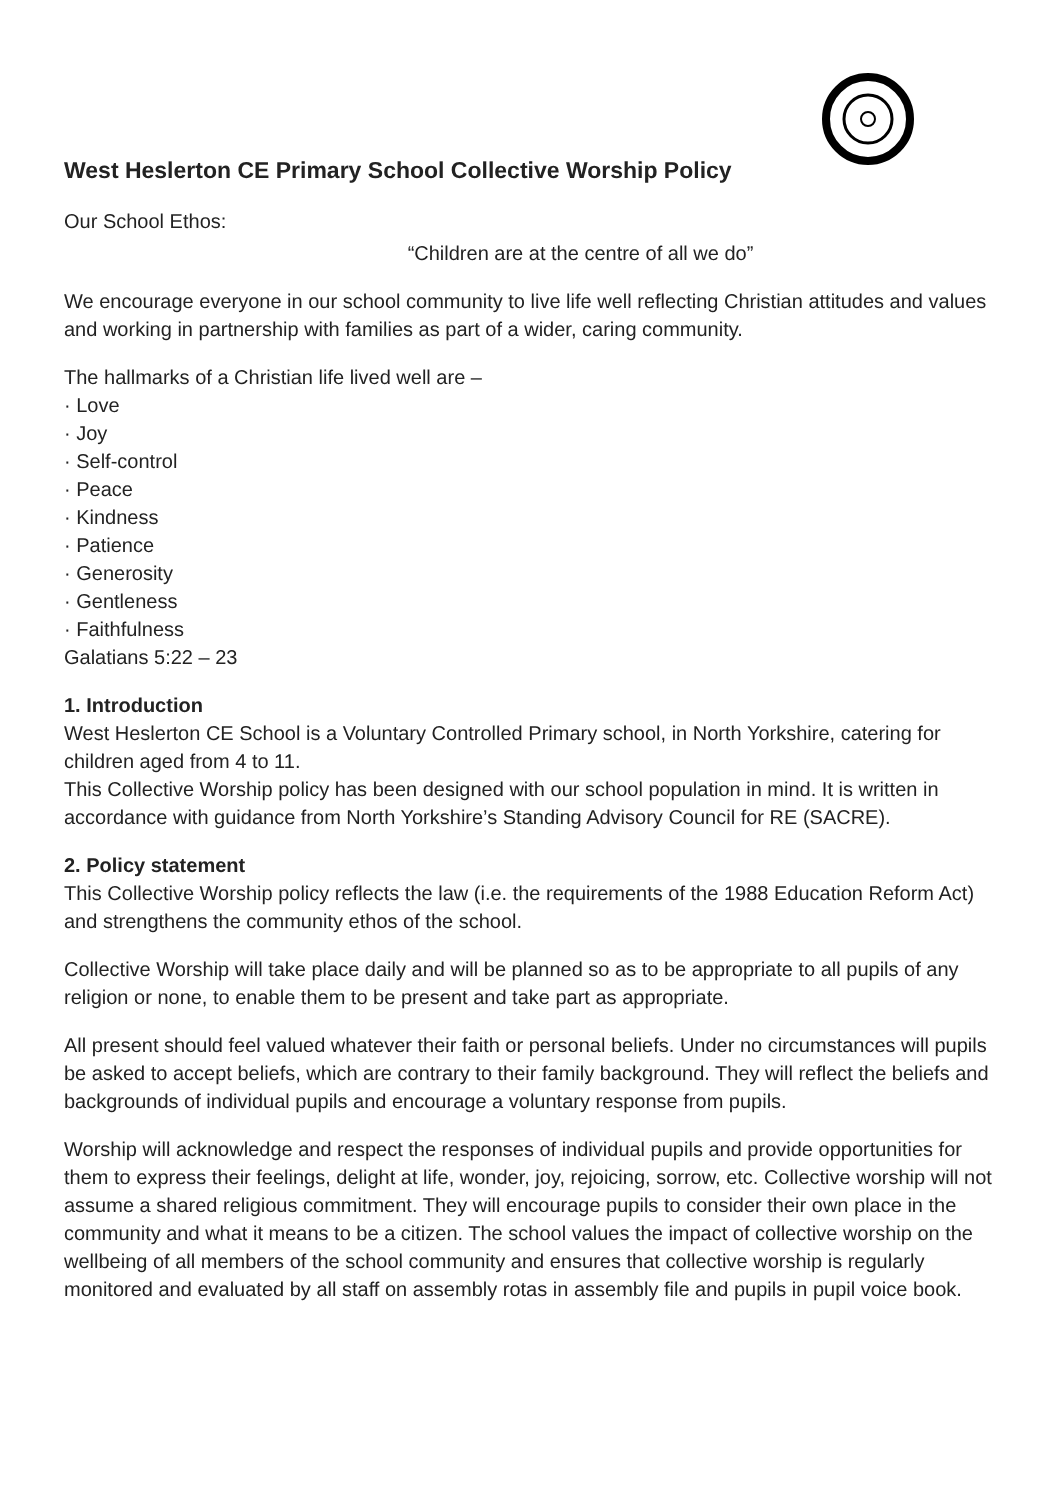West Heslerton CE Primary School Collective Worship Policy
Our School Ethos:
“Children are at the centre of all we do”
We encourage everyone in our school community to live life well reflecting Christian attitudes and values and working in partnership with families as part of a wider, caring community.
The hallmarks of a Christian life lived well are –
· Love
· Joy
· Self-control
· Peace
· Kindness
· Patience
· Generosity
· Gentleness
· Faithfulness
Galatians 5:22 – 23
1. Introduction
West Heslerton CE School is a Voluntary Controlled Primary school, in North Yorkshire, catering for children aged from 4 to 11.
This Collective Worship policy has been designed with our school population in mind. It is written in accordance with guidance from North Yorkshire’s Standing Advisory Council for RE (SACRE).
2. Policy statement
This Collective Worship policy reflects the law (i.e. the requirements of the 1988 Education Reform Act) and strengthens the community ethos of the school.
Collective Worship will take place daily and will be planned so as to be appropriate to all pupils of any religion or none, to enable them to be present and take part as appropriate.
All present should feel valued whatever their faith or personal beliefs. Under no circumstances will pupils be asked to accept beliefs, which are contrary to their family background. They will reflect the beliefs and backgrounds of individual pupils and encourage a voluntary response from pupils.
Worship will acknowledge and respect the responses of individual pupils and provide opportunities for them to express their feelings, delight at life, wonder, joy, rejoicing, sorrow, etc. Collective worship will not assume a shared religious commitment. They will encourage pupils to consider their own place in the community and what it means to be a citizen. The school values the impact of collective worship on the wellbeing of all members of the school community and ensures that collective worship is regularly monitored and evaluated by all staff on assembly rotas in assembly file and pupils in pupil voice book.